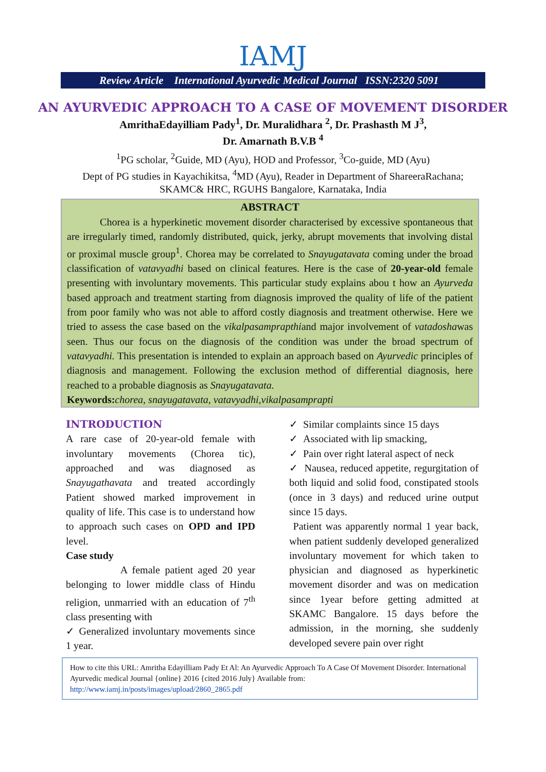IAMJ
Review Article International Ayurvedic Medical Journal ISSN:2320 5091
AN AYURVEDIC APPROACH TO A CASE OF MOVEMENT DISORDER
AmrithaEdayilliam Pady<sup>1</sup>, Dr. Muralidhara <sup>2</sup>, Dr. Prashasth M J<sup>3</sup>,
Dr. Amarnath B.V.B <sup>4</sup>
<sup>1</sup> PG scholar, <sup>2</sup>Guide, MD (Ayu), HOD and Professor, <sup>3</sup>Co-guide, MD (Ayu)
Dept of PG studies in Kayachikitsa, <sup>4</sup>MD (Ayu), Reader in Department of ShareeraRachana;
SKAMC& HRC, RGUHS Bangalore, Karnataka, India
ABSTRACT
Chorea is a hyperkinetic movement disorder characterised by excessive spontaneous that are irregularly timed, randomly distributed, quick, jerky, abrupt movements that involving distal or proximal muscle group<sup>1</sup>. Chorea may be correlated to Snayugatavata coming under the broad classification of vatavyadhi based on clinical features. Here is the case of 20-year-old female presenting with involuntary movements. This particular study explains abou t how an Ayurveda based approach and treatment starting from diagnosis improved the quality of life of the patient from poor family who was not able to afford costly diagnosis and treatment otherwise. Here we tried to assess the case based on the vikalpasamprapthiand major involvement of vatadoshawas seen. Thus our focus on the diagnosis of the condition was under the broad spectrum of vatavyadhi. This presentation is intended to explain an approach based on Ayurvedic principles of diagnosis and management. Following the exclusion method of differential diagnosis, here reached to a probable diagnosis as Snayugatavata.
Keywords: chorea, snayugatavata, vatavyadhi,vikalpasamprapti
INTRODUCTION
A rare case of 20-year-old female with involuntary movements (Chorea tic), approached and was diagnosed as Snayugathavata and treated accordingly Patient showed marked improvement in quality of life. This case is to understand how to approach such cases on OPD and IPD level.
Case study
A female patient aged 20 year belonging to lower middle class of Hindu religion, unmarried with an education of 7<sup>th</sup> class presenting with
✓ Generalized involuntary movements since 1 year.
✓ Similar complaints since 15 days
✓ Associated with lip smacking,
✓ Pain over right lateral aspect of neck
✓ Nausea, reduced appetite, regurgitation of both liquid and solid food, constipated stools (once in 3 days) and reduced urine output since 15 days.
Patient was apparently normal 1 year back, when patient suddenly developed generalized involuntary movement for which taken to physician and diagnosed as hyperkinetic movement disorder and was on medication since 1year before getting admitted at SKAMC Bangalore. 15 days before the admission, in the morning, she suddenly developed severe pain over right
How to cite this URL: Amritha Edayilliam Pady Et Al: An Ayurvedic Approach To A Case Of Movement Disorder. International Ayurvedic medical Journal {online} 2016 {cited 2016 July} Available from: http://www.iamj.in/posts/images/upload/2860_2865.pdf